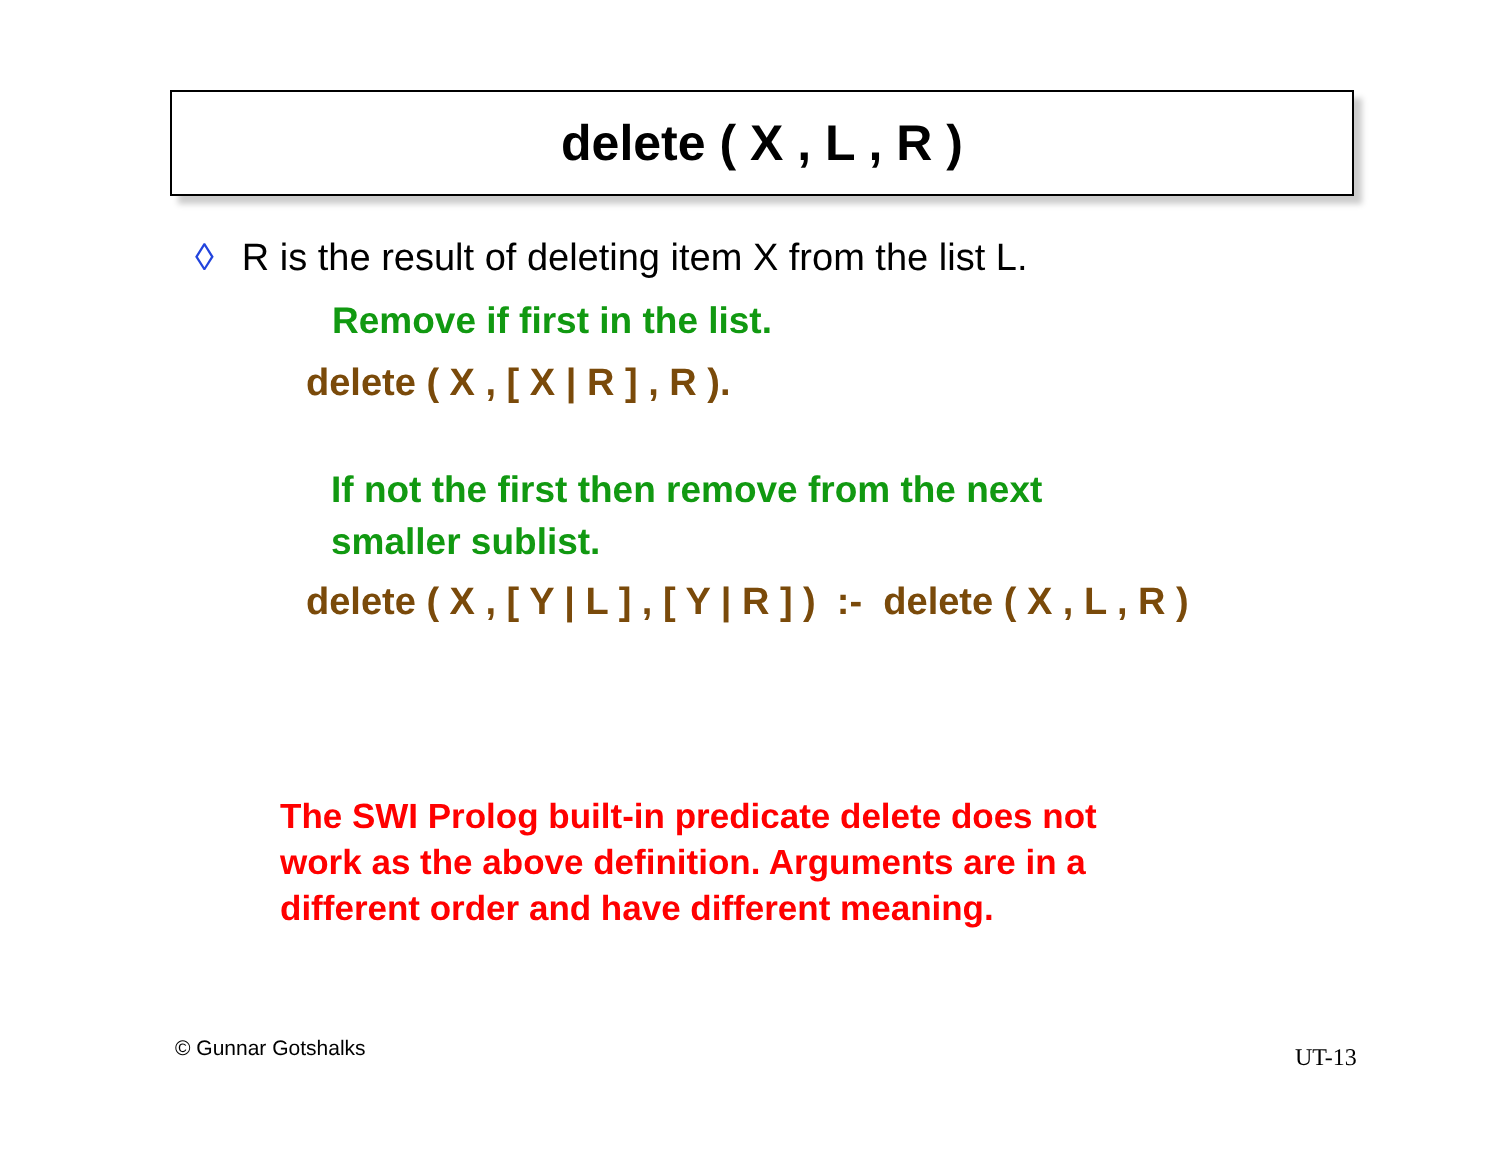delete ( X , L , R )
◊ R is the result of deleting item X from the list L.
Remove if first in the list.
delete ( X , [ X | R ] , R ).
If not the first then remove from the next
smaller sublist.
delete ( X , [ Y | L ] , [ Y | R ] ) :- delete ( X , L , R )
The SWI Prolog built-in predicate delete does not
work as the above definition. Arguments are in a
different order and have different meaning.
© Gunnar Gotshalks UT-13